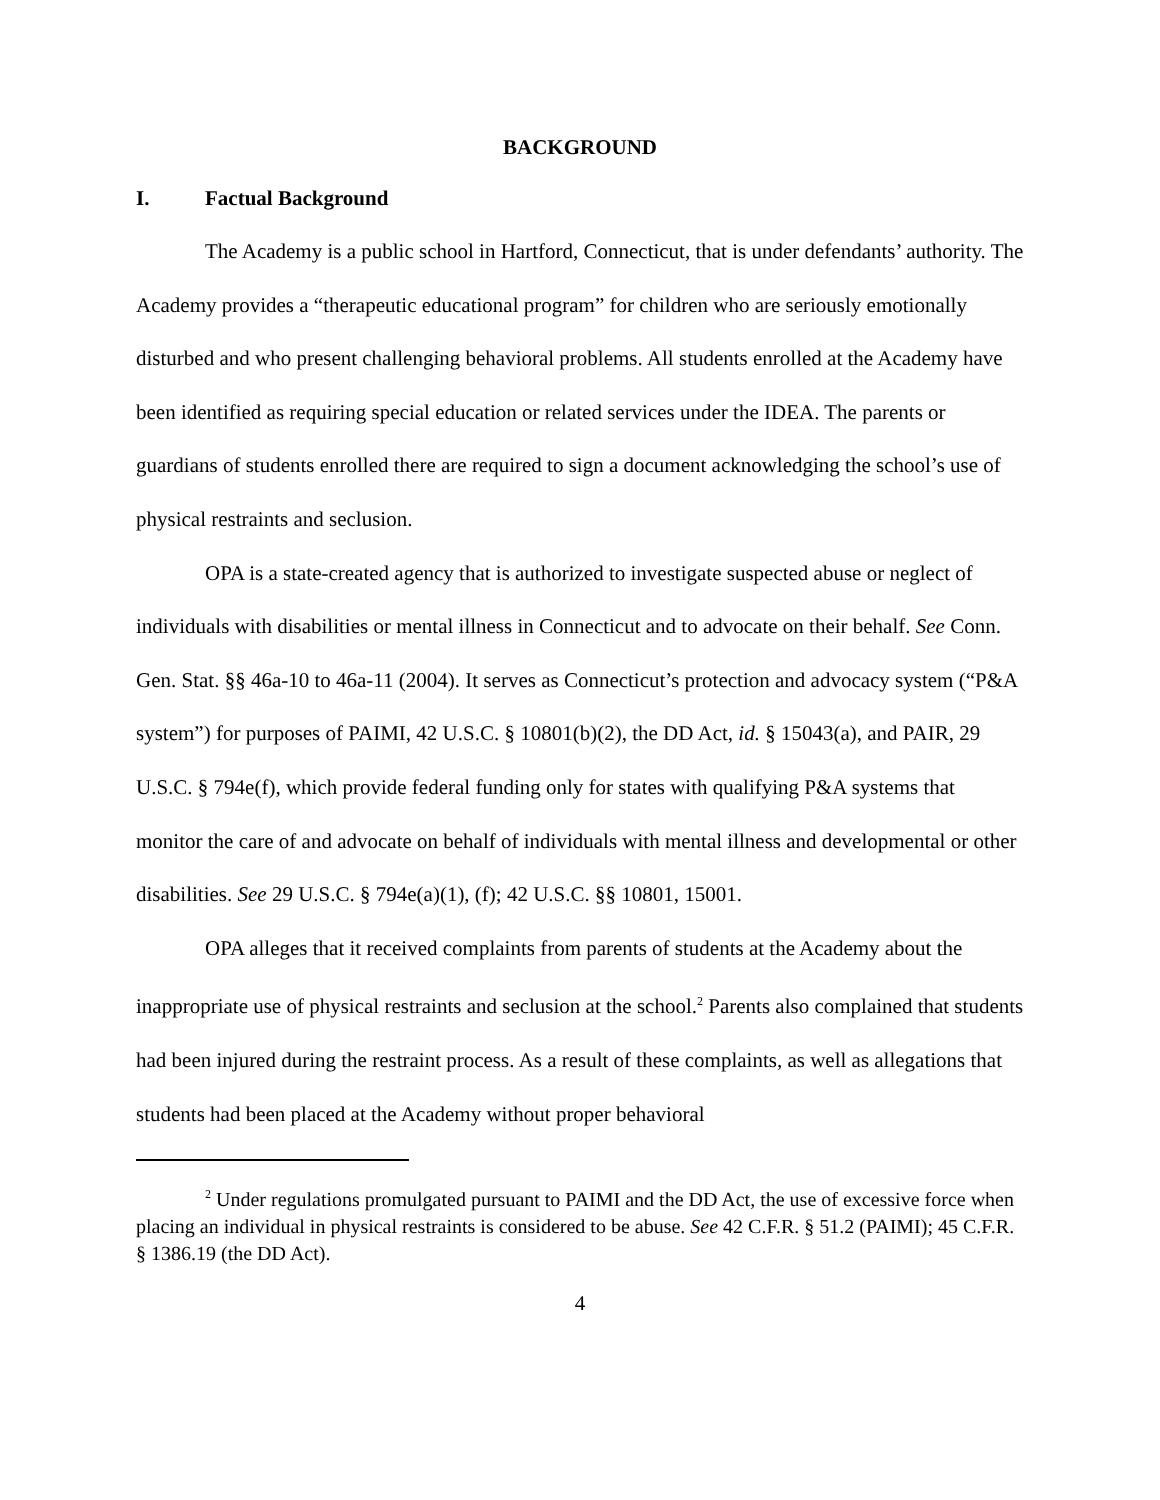BACKGROUND
I. Factual Background
The Academy is a public school in Hartford, Connecticut, that is under defendants’ authority. The Academy provides a “therapeutic educational program” for children who are seriously emotionally disturbed and who present challenging behavioral problems. All students enrolled at the Academy have been identified as requiring special education or related services under the IDEA. The parents or guardians of students enrolled there are required to sign a document acknowledging the school’s use of physical restraints and seclusion.
OPA is a state-created agency that is authorized to investigate suspected abuse or neglect of individuals with disabilities or mental illness in Connecticut and to advocate on their behalf. See Conn. Gen. Stat. §§ 46a-10 to 46a-11 (2004). It serves as Connecticut’s protection and advocacy system (“P&A system”) for purposes of PAIMI, 42 U.S.C. § 10801(b)(2), the DD Act, id. § 15043(a), and PAIR, 29 U.S.C. § 794e(f), which provide federal funding only for states with qualifying P&A systems that monitor the care of and advocate on behalf of individuals with mental illness and developmental or other disabilities. See 29 U.S.C. § 794e(a)(1), (f); 42 U.S.C. §§ 10801, 15001.
OPA alleges that it received complaints from parents of students at the Academy about the inappropriate use of physical restraints and seclusion at the school.<sup>2</sup> Parents also complained that students had been injured during the restraint process. As a result of these complaints, as well as allegations that students had been placed at the Academy without proper behavioral
<sup>2</sup> Under regulations promulgated pursuant to PAIMI and the DD Act, the use of excessive force when placing an individual in physical restraints is considered to be abuse. See 42 C.F.R. § 51.2 (PAIMI); 45 C.F.R. § 1386.19 (the DD Act).
4